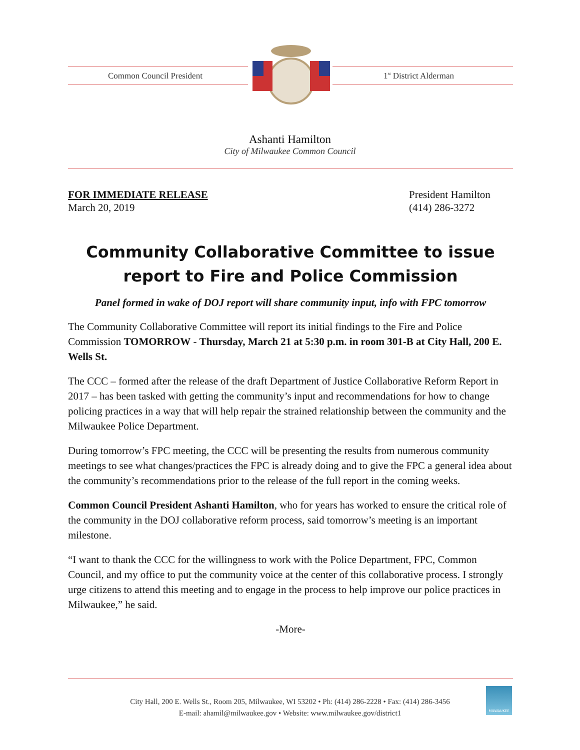Common Council President 1<sup>st</sup> District Alderman
Ashanti Hamilton
City of Milwaukee Common Council
FOR IMMEDIATE RELEASE
March 20, 2019
President Hamilton
(414) 286-3272
Community Collaborative Committee to issue report to Fire and Police Commission
Panel formed in wake of DOJ report will share community input, info with FPC tomorrow
The Community Collaborative Committee will report its initial findings to the Fire and Police Commission TOMORROW - Thursday, March 21 at 5:30 p.m. in room 301-B at City Hall, 200 E. Wells St.
The CCC – formed after the release of the draft Department of Justice Collaborative Reform Report in 2017 – has been tasked with getting the community’s input and recommendations for how to change policing practices in a way that will help repair the strained relationship between the community and the Milwaukee Police Department.
During tomorrow’s FPC meeting, the CCC will be presenting the results from numerous community meetings to see what changes/practices the FPC is already doing and to give the FPC a general idea about the community’s recommendations prior to the release of the full report in the coming weeks.
Common Council President Ashanti Hamilton, who for years has worked to ensure the critical role of the community in the DOJ collaborative reform process, said tomorrow’s meeting is an important milestone.
“I want to thank the CCC for the willingness to work with the Police Department, FPC, Common Council, and my office to put the community voice at the center of this collaborative process. I strongly urge citizens to attend this meeting and to engage in the process to help improve our police practices in Milwaukee,” he said.
-More-
City Hall, 200 E. Wells St., Room 205, Milwaukee, WI 53202 • Ph: (414) 286-2228 • Fax: (414) 286-3456
E-mail: ahamil@milwaukee.gov • Website: www.milwaukee.gov/district1
MILWAUKEE